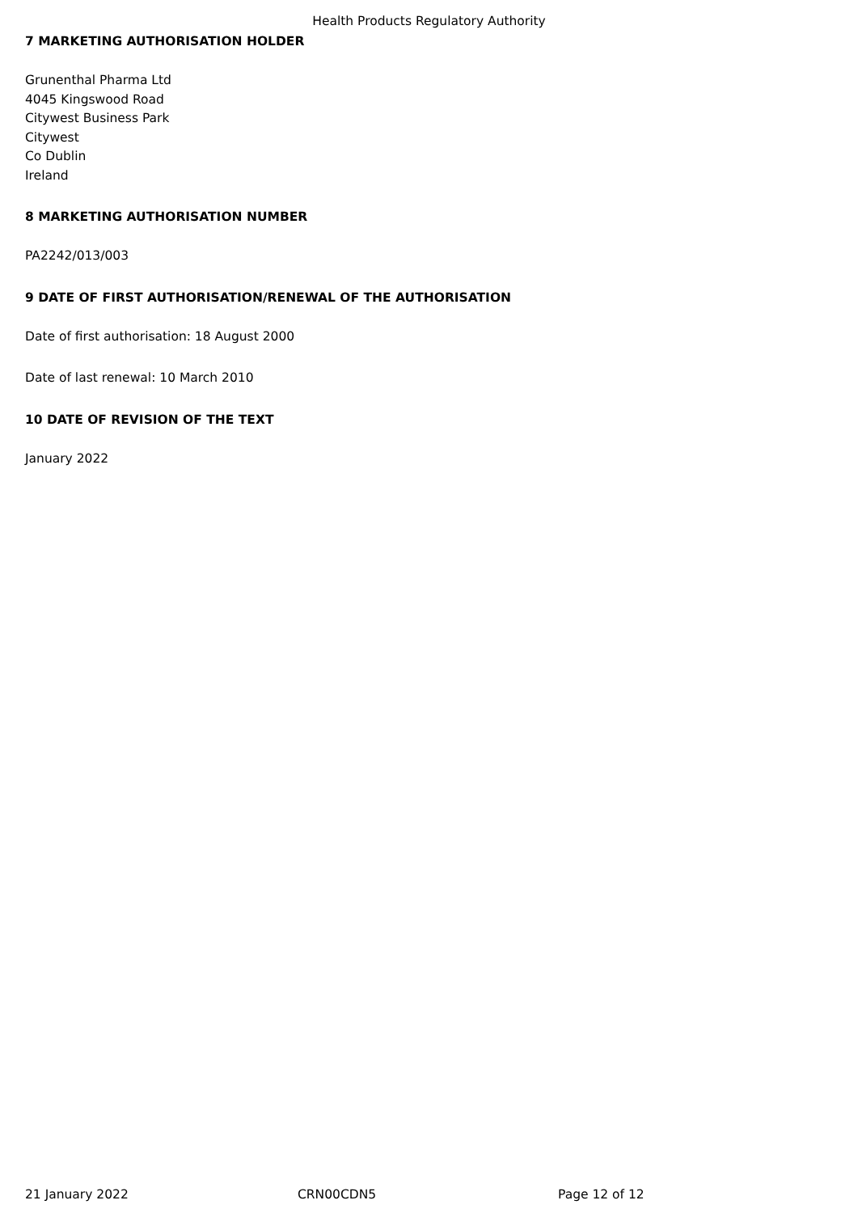Health Products Regulatory Authority
7 MARKETING AUTHORISATION HOLDER
Grunenthal Pharma Ltd
4045 Kingswood Road
Citywest Business Park
Citywest
Co Dublin
Ireland
8 MARKETING AUTHORISATION NUMBER
PA2242/013/003
9 DATE OF FIRST AUTHORISATION/RENEWAL OF THE AUTHORISATION
Date of first authorisation: 18 August 2000
Date of last renewal: 10 March 2010
10 DATE OF REVISION OF THE TEXT
January 2022
21 January 2022 CRN00CDN5 Page 12 of 12